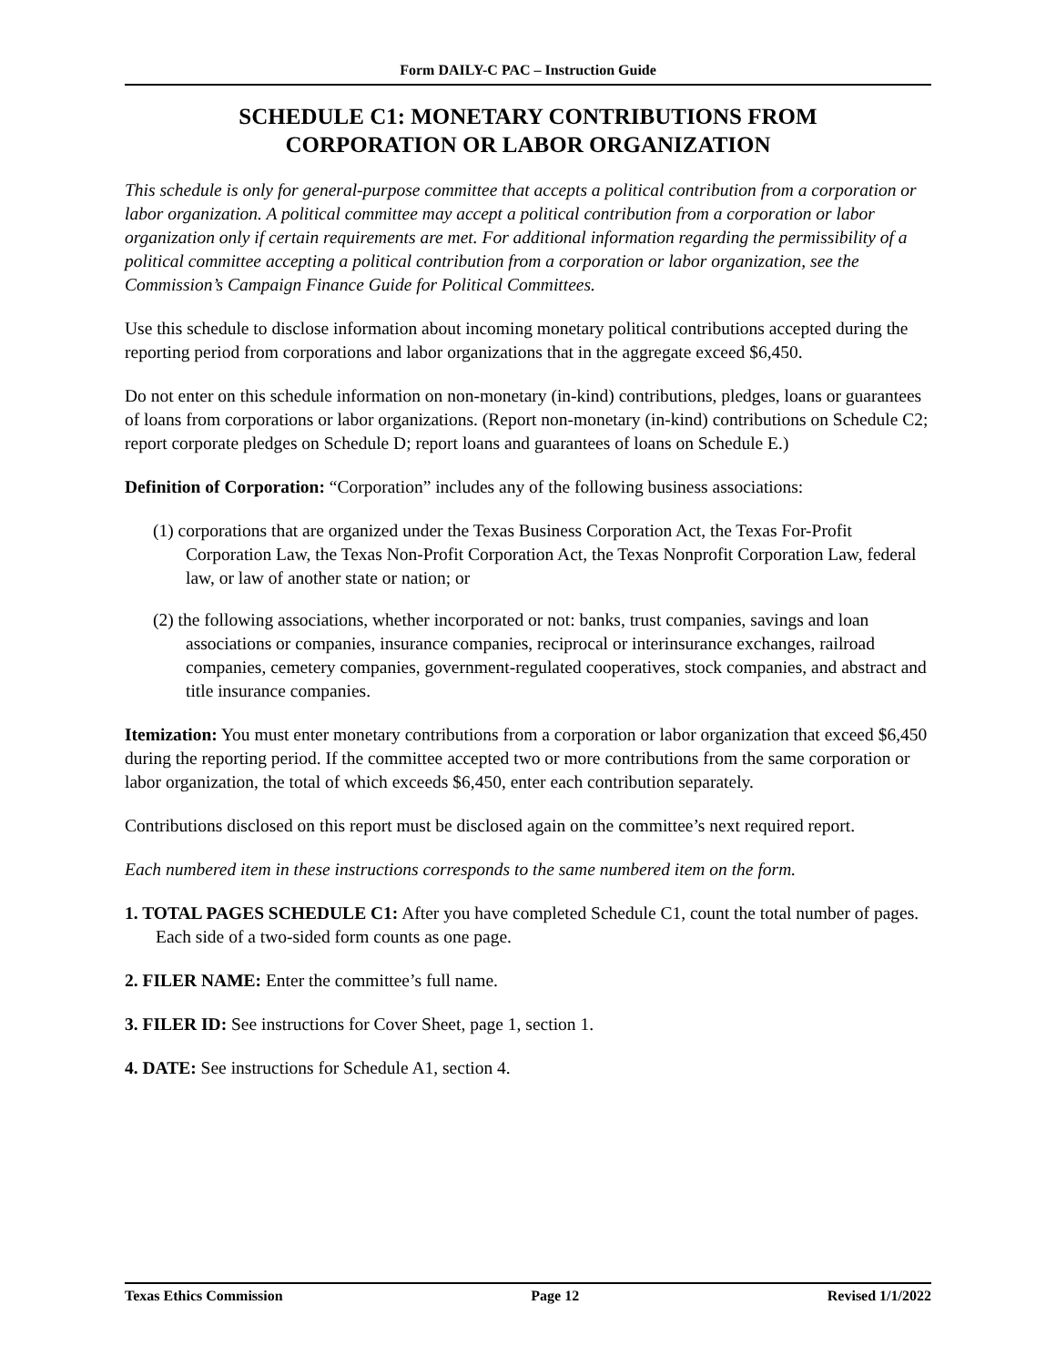Form DAILY-C PAC – Instruction Guide
SCHEDULE C1: MONETARY CONTRIBUTIONS FROM
CORPORATION OR LABOR ORGANIZATION
This schedule is only for general-purpose committee that accepts a political contribution from a corporation or labor organization. A political committee may accept a political contribution from a corporation or labor organization only if certain requirements are met. For additional information regarding the permissibility of a political committee accepting a political contribution from a corporation or labor organization, see the Commission’s Campaign Finance Guide for Political Committees.
Use this schedule to disclose information about incoming monetary political contributions accepted during the reporting period from corporations and labor organizations that in the aggregate exceed $6,450.
Do not enter on this schedule information on non-monetary (in-kind) contributions, pledges, loans or guarantees of loans from corporations or labor organizations. (Report non-monetary (in-kind) contributions on Schedule C2; report corporate pledges on Schedule D; report loans and guarantees of loans on Schedule E.)
Definition of Corporation: “Corporation” includes any of the following business associations:
(1) corporations that are organized under the Texas Business Corporation Act, the Texas For-Profit Corporation Law, the Texas Non-Profit Corporation Act, the Texas Nonprofit Corporation Law, federal law, or law of another state or nation; or
(2) the following associations, whether incorporated or not: banks, trust companies, savings and loan associations or companies, insurance companies, reciprocal or interinsurance exchanges, railroad companies, cemetery companies, government-regulated cooperatives, stock companies, and abstract and title insurance companies.
Itemization: You must enter monetary contributions from a corporation or labor organization that exceed $6,450 during the reporting period. If the committee accepted two or more contributions from the same corporation or labor organization, the total of which exceeds $6,450, enter each contribution separately.
Contributions disclosed on this report must be disclosed again on the committee’s next required report.
Each numbered item in these instructions corresponds to the same numbered item on the form.
1. TOTAL PAGES SCHEDULE C1: After you have completed Schedule C1, count the total number of pages. Each side of a two-sided form counts as one page.
2. FILER NAME: Enter the committee’s full name.
3. FILER ID: See instructions for Cover Sheet, page 1, section 1.
4. DATE: See instructions for Schedule A1, section 4.
Texas Ethics Commission Page 12 Revised 1/1/2022